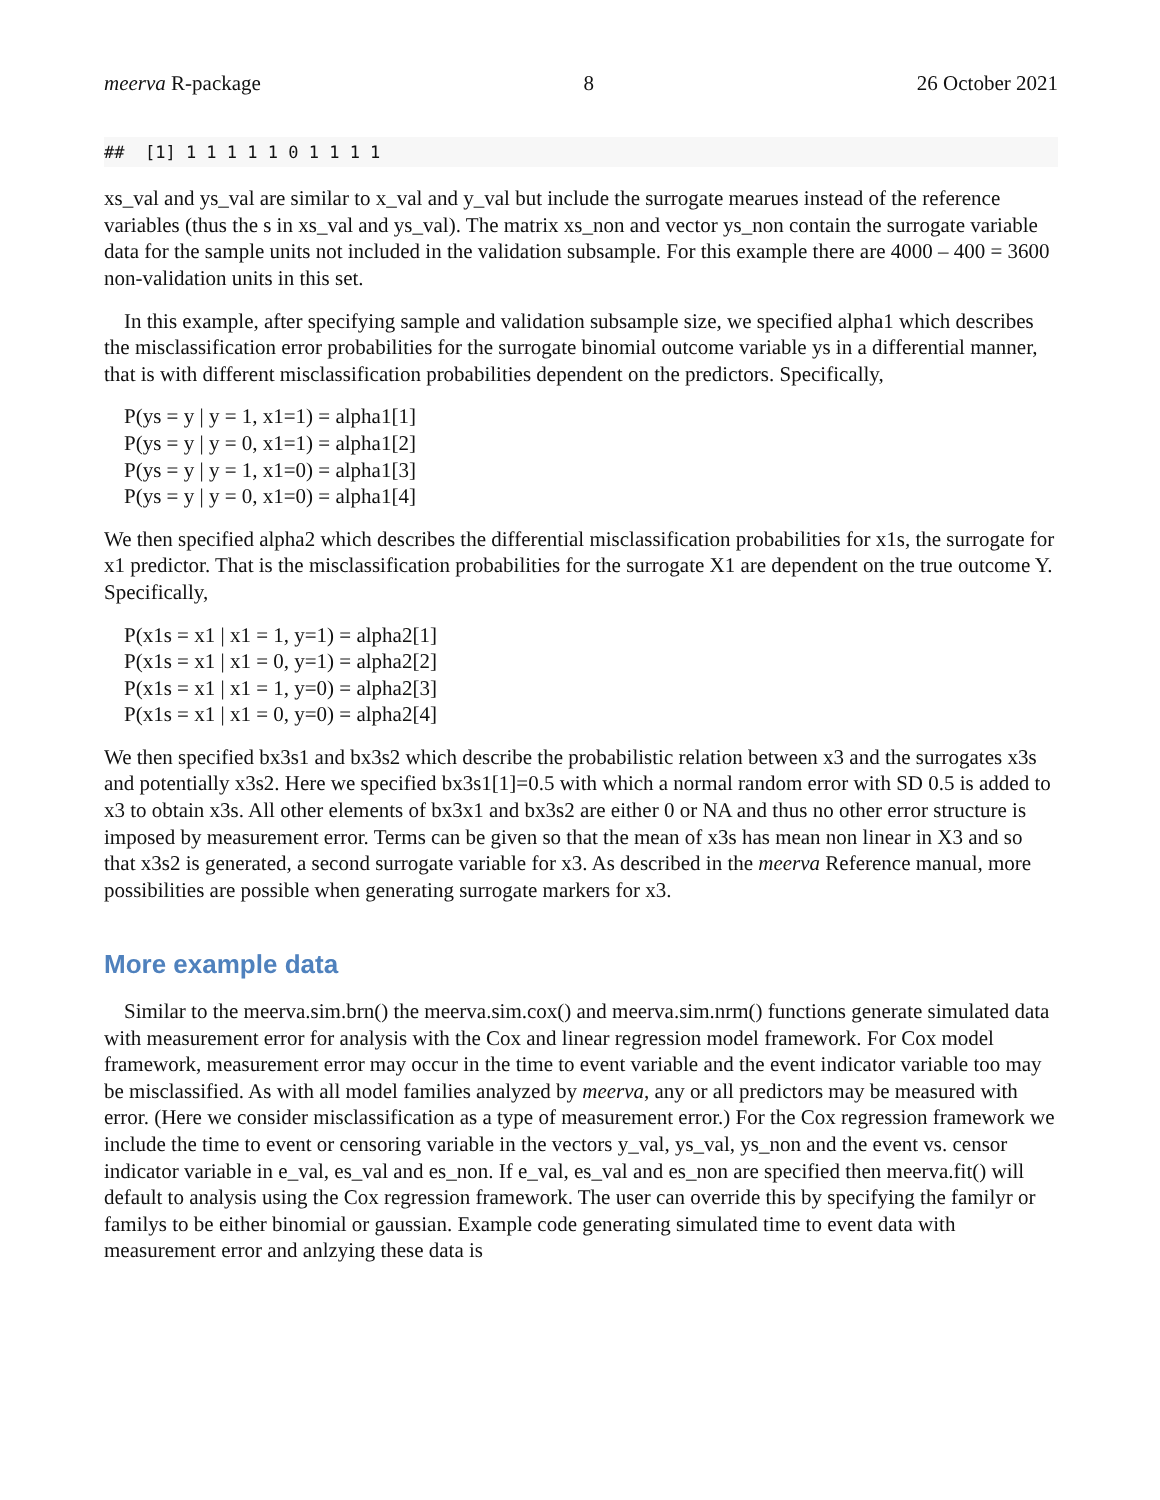meerva R-package 8 26 October 2021
##  [1] 1 1 1 1 1 0 1 1 1 1
xs_val and ys_val are similar to x_val and y_val but include the surrogate mearues instead of the reference variables (thus the s in xs_val and ys_val). The matrix xs_non and vector ys_non contain the surrogate variable data for the sample units not included in the validation subsample. For this example there are 4000 – 400 = 3600 non-validation units in this set.
In this example, after specifying sample and validation subsample size, we specified alpha1 which describes the misclassification error probabilities for the surrogate binomial outcome variable ys in a differential manner, that is with different misclassification probabilities dependent on the predictors. Specifically,
P(ys = y | y = 1, x1=1) = alpha1[1]
P(ys = y | y = 0, x1=1) = alpha1[2]
P(ys = y | y = 1, x1=0) = alpha1[3]
P(ys = y | y = 0, x1=0) = alpha1[4]
We then specified alpha2 which describes the differential misclassification probabilities for x1s, the surrogate for x1 predictor. That is the misclassification probabilities for the surrogate X1 are dependent on the true outcome Y. Specifically,
P(x1s = x1 | x1 = 1, y=1) = alpha2[1]
P(x1s = x1 | x1 = 0, y=1) = alpha2[2]
P(x1s = x1 | x1 = 1, y=0) = alpha2[3]
P(x1s = x1 | x1 = 0, y=0) = alpha2[4]
We then specified bx3s1 and bx3s2 which describe the probabilistic relation between x3 and the surrogates x3s and potentially x3s2. Here we specified bx3s1[1]=0.5 with which a normal random error with SD 0.5 is added to x3 to obtain x3s. All other elements of bx3x1 and bx3s2 are either 0 or NA and thus no other error structure is imposed by measurement error. Terms can be given so that the mean of x3s has mean non linear in X3 and so that x3s2 is generated, a second surrogate variable for x3. As described in the meerva Reference manual, more possibilities are possible when generating surrogate markers for x3.
More example data
Similar to the meerva.sim.brn() the meerva.sim.cox() and meerva.sim.nrm() functions generate simulated data with measurement error for analysis with the Cox and linear regression model framework. For Cox model framework, measurement error may occur in the time to event variable and the event indicator variable too may be misclassified. As with all model families analyzed by meerva, any or all predictors may be measured with error. (Here we consider misclassification as a type of measurement error.) For the Cox regression framework we include the time to event or censoring variable in the vectors y_val, ys_val, ys_non and the event vs. censor indicator variable in e_val, es_val and es_non. If e_val, es_val and es_non are specified then meerva.fit() will default to analysis using the Cox regression framework. The user can override this by specifying the familyr or familys to be either binomial or gaussian. Example code generating simulated time to event data with measurement error and anlzying these data is